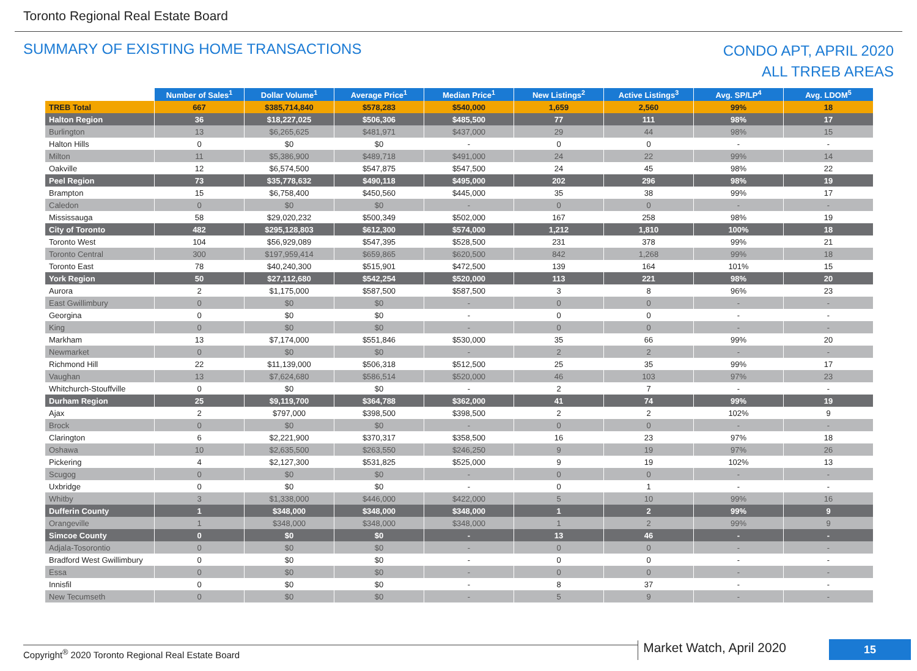Toronto Regional Real Estate Board
SUMMARY OF EXISTING HOME TRANSACTIONS
CONDO APT, APRIL 2020
ALL TRREB AREAS
| | Number of Sales<sup>1</sup> | Dollar Volume<sup>1</sup> | Average Price<sup>1</sup> | Median Price<sup>1</sup> | New Listings<sup>2</sup> | Active Listings<sup>3</sup> | Avg. SP/LP<sup>4</sup> | Avg. LDOM<sup>5</sup> |
| --- | --- | --- | --- | --- | --- | --- | --- | --- |
| TREB Total | 667 | $385,714,840 | $578,283 | $540,000 | 1,659 | 2,560 | 99% | 18 |
| Halton Region | 36 | $18,227,025 | $506,306 | $485,500 | 77 | 111 | 98% | 17 |
| Burlington | 13 | $6,265,625 | $481,971 | $437,000 | 29 | 44 | 98% | 15 |
| Halton Hills | 0 | $0 | $0 | - | 0 | 0 | - | - |
| Milton | 11 | $5,386,900 | $489,718 | $491,000 | 24 | 22 | 99% | 14 |
| Oakville | 12 | $6,574,500 | $547,875 | $547,500 | 24 | 45 | 98% | 22 |
| Peel Region | 73 | $35,778,632 | $490,118 | $495,000 | 202 | 296 | 98% | 19 |
| Brampton | 15 | $6,758,400 | $450,560 | $445,000 | 35 | 38 | 99% | 17 |
| Caledon | 0 | $0 | $0 | - | 0 | 0 | - | - |
| Mississauga | 58 | $29,020,232 | $500,349 | $502,000 | 167 | 258 | 98% | 19 |
| City of Toronto | 482 | $295,128,803 | $612,300 | $574,000 | 1,212 | 1,810 | 100% | 18 |
| Toronto West | 104 | $56,929,089 | $547,395 | $528,500 | 231 | 378 | 99% | 21 |
| Toronto Central | 300 | $197,959,414 | $659,865 | $620,500 | 842 | 1,268 | 99% | 18 |
| Toronto East | 78 | $40,240,300 | $515,901 | $472,500 | 139 | 164 | 101% | 15 |
| York Region | 50 | $27,112,680 | $542,254 | $520,000 | 113 | 221 | 98% | 20 |
| Aurora | 2 | $1,175,000 | $587,500 | $587,500 | 3 | 8 | 96% | 23 |
| East Gwillimbury | 0 | $0 | $0 | - | 0 | 0 | - | - |
| Georgina | 0 | $0 | $0 | - | 0 | 0 | - | - |
| King | 0 | $0 | $0 | - | 0 | 0 | - | - |
| Markham | 13 | $7,174,000 | $551,846 | $530,000 | 35 | 66 | 99% | 20 |
| Newmarket | 0 | $0 | $0 | - | 2 | 2 | - | - |
| Richmond Hill | 22 | $11,139,000 | $506,318 | $512,500 | 25 | 35 | 99% | 17 |
| Vaughan | 13 | $7,624,680 | $586,514 | $520,000 | 46 | 103 | 97% | 23 |
| Whitchurch-Stouffville | 0 | $0 | $0 | - | 2 | 7 | - | - |
| Durham Region | 25 | $9,119,700 | $364,788 | $362,000 | 41 | 74 | 99% | 19 |
| Ajax | 2 | $797,000 | $398,500 | $398,500 | 2 | 2 | 102% | 9 |
| Brock | 0 | $0 | $0 | - | 0 | 0 | - | - |
| Clarington | 6 | $2,221,900 | $370,317 | $358,500 | 16 | 23 | 97% | 18 |
| Oshawa | 10 | $2,635,500 | $263,550 | $246,250 | 9 | 19 | 97% | 26 |
| Pickering | 4 | $2,127,300 | $531,825 | $525,000 | 9 | 19 | 102% | 13 |
| Scugog | 0 | $0 | $0 | - | 0 | 0 | - | - |
| Uxbridge | 0 | $0 | $0 | - | 0 | 1 | - | - |
| Whitby | 3 | $1,338,000 | $446,000 | $422,000 | 5 | 10 | 99% | 16 |
| Dufferin County | 1 | $348,000 | $348,000 | $348,000 | 1 | 2 | 99% | 9 |
| Orangeville | 1 | $348,000 | $348,000 | $348,000 | 1 | 2 | 99% | 9 |
| Simcoe County | 0 | $0 | $0 | - | 13 | 46 | - | - |
| Adjala-Tosorontio | 0 | $0 | $0 | - | 0 | 0 | - | - |
| Bradford West Gwillimbury | 0 | $0 | $0 | - | 0 | 0 | - | - |
| Essa | 0 | $0 | $0 | - | 0 | 0 | - | - |
| Innisfil | 0 | $0 | $0 | - | 8 | 37 | - | - |
| New Tecumseth | 0 | $0 | $0 | - | 5 | 9 | - | - |
Copyright<sup>®</sup> 2020 Toronto Regional Real Estate Board
Market Watch, April 2020
15